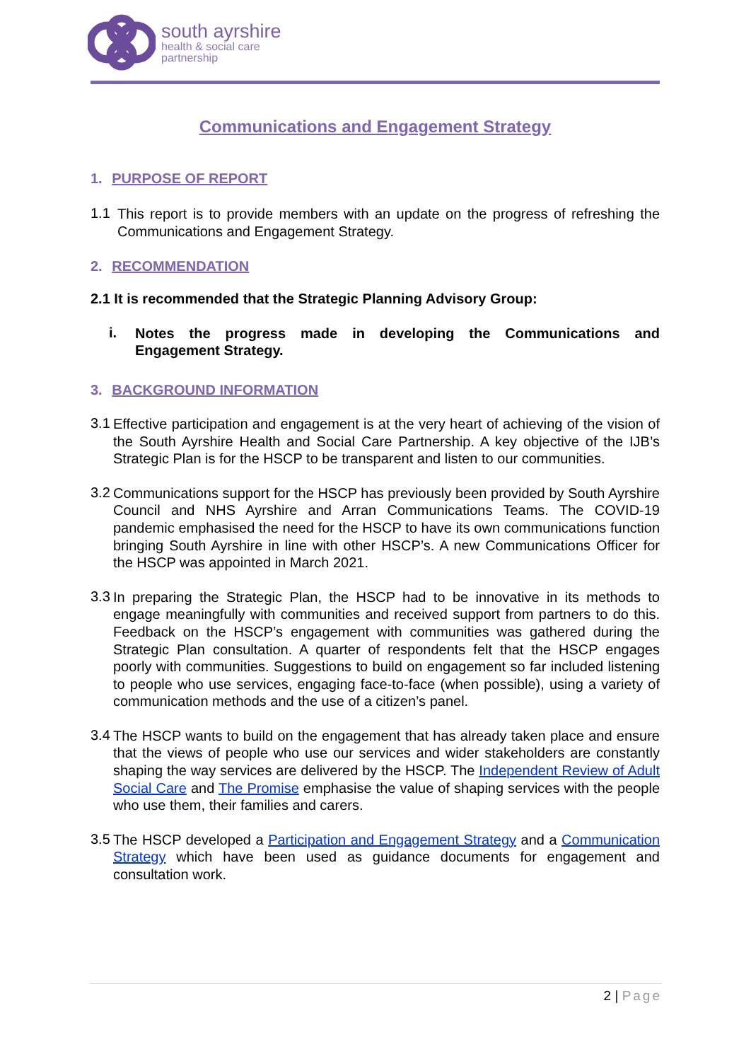south ayrshire
health & social care
partnership
Communications and Engagement Strategy
1. PURPOSE OF REPORT
1.1
This report is to provide members with an update on the progress of refreshing the Communications and Engagement Strategy.
2. RECOMMENDATION
2.1 It is recommended that the Strategic Planning Advisory Group:
i.
Notes the progress made in developing the Communications and Engagement Strategy.
3. BACKGROUND INFORMATION
3.1
Effective participation and engagement is at the very heart of achieving of the vision of the South Ayrshire Health and Social Care Partnership. A key objective of the IJB’s Strategic Plan is for the HSCP to be transparent and listen to our communities.
3.2
Communications support for the HSCP has previously been provided by South Ayrshire Council and NHS Ayrshire and Arran Communications Teams. The COVID-19 pandemic emphasised the need for the HSCP to have its own communications function bringing South Ayrshire in line with other HSCP’s. A new Communications Officer for the HSCP was appointed in March 2021.
3.3
In preparing the Strategic Plan, the HSCP had to be innovative in its methods to engage meaningfully with communities and received support from partners to do this. Feedback on the HSCP’s engagement with communities was gathered during the Strategic Plan consultation. A quarter of respondents felt that the HSCP engages poorly with communities. Suggestions to build on engagement so far included listening to people who use services, engaging face-to-face (when possible), using a variety of communication methods and the use of a citizen’s panel.
3.4
The HSCP wants to build on the engagement that has already taken place and ensure that the views of people who use our services and wider stakeholders are constantly shaping the way services are delivered by the HSCP. The Independent Review of Adult Social Care and The Promise emphasise the value of shaping services with the people who use them, their families and carers.
3.5
The HSCP developed a Participation and Engagement Strategy and a Communication Strategy which have been used as guidance documents for engagement and consultation work.
2 | Page